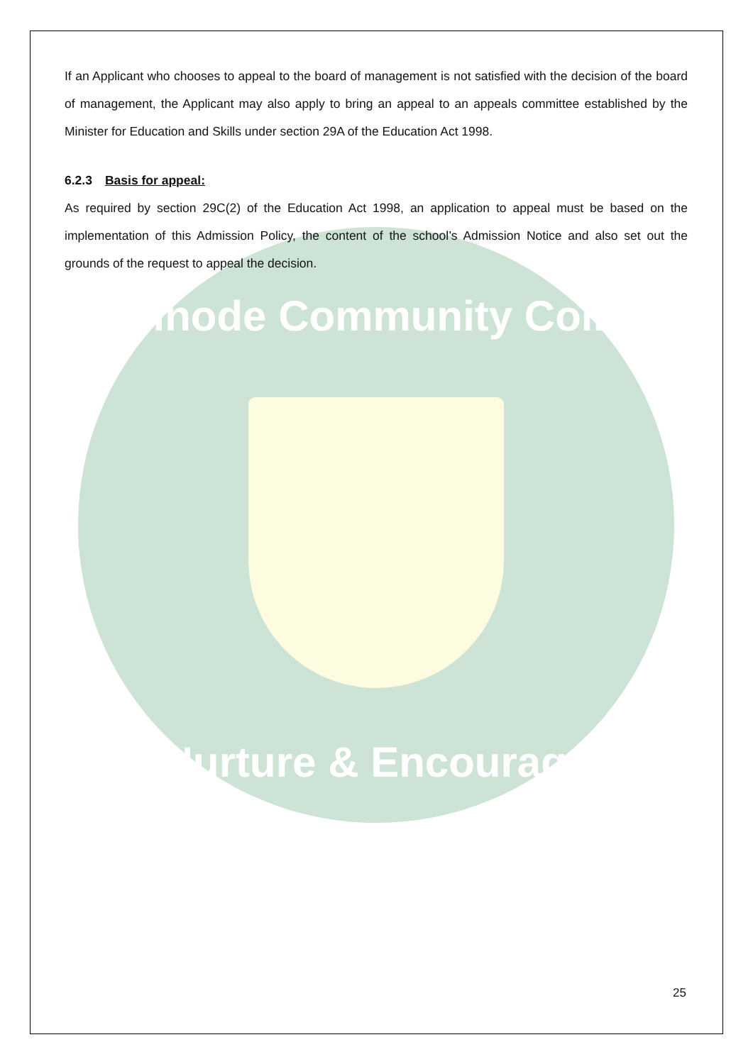If an Applicant who chooses to appeal to the board of management is not satisfied with the decision of the board of management, the Applicant may also apply to bring an appeal to an appeals committee established by the Minister for Education and Skills under section 29A of the Education Act 1998.
6.2.3 Basis for appeal:
As required by section 29C(2) of the Education Act 1998, an application to appeal must be based on the implementation of this Admission Policy, the content of the school’s Admission Notice and also set out the grounds of the request to appeal the decision.
Ballinode Community College
Nurture & Encourage
25